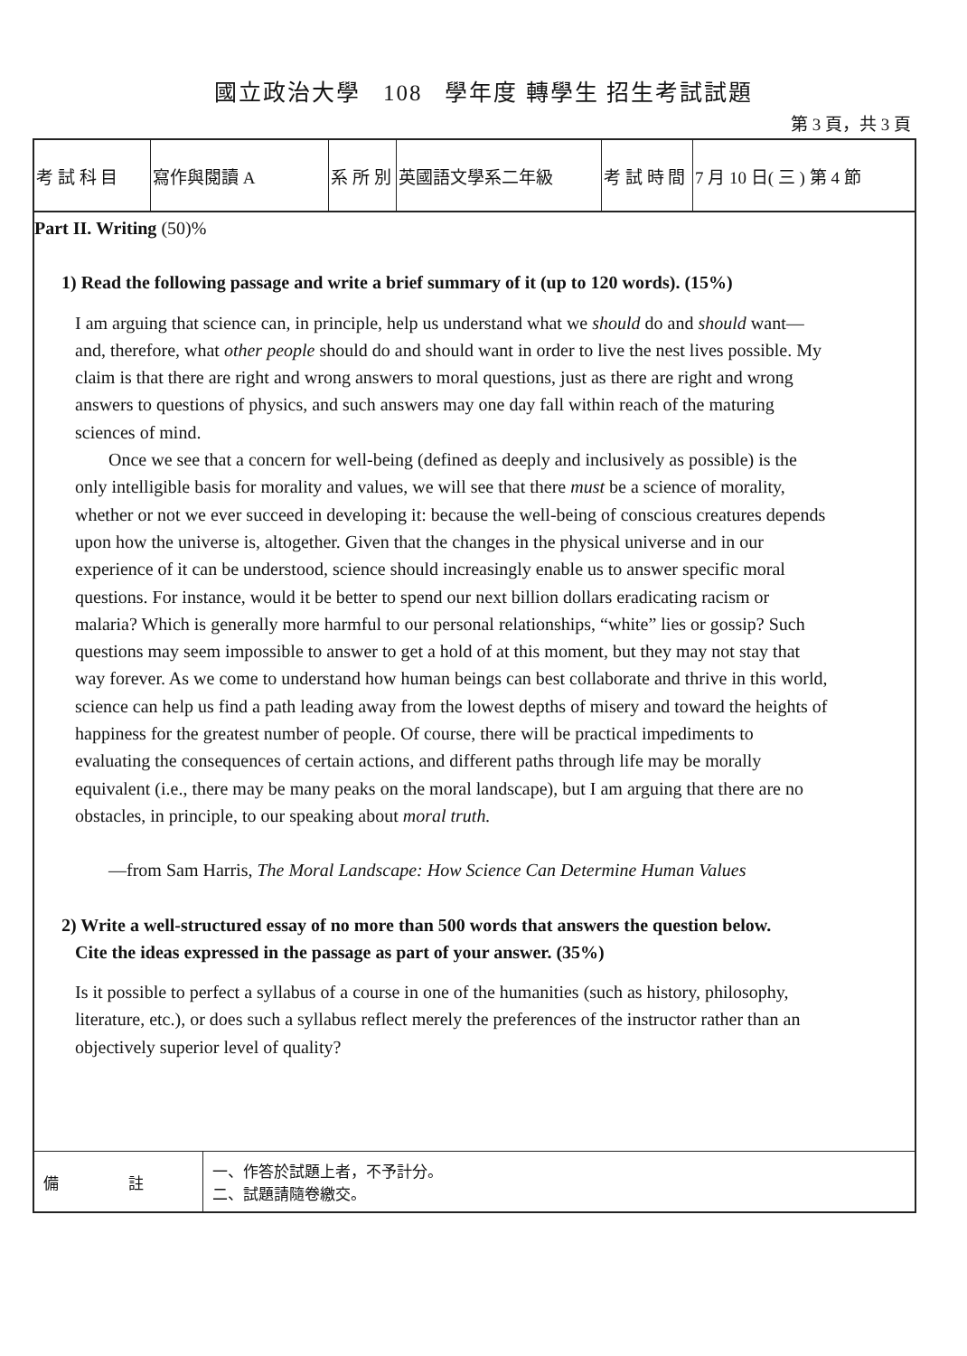國立政治大學 108 學年度 轉學生 招生考試試題
第 3 頁，共 3 頁
| 考 試 科 目 | 寫作與閱讀 A | 系 所 別 | 英國語文學系二年級 | 考 試 時 間 | 7 月 10 日( 三 ) 第 4 節 |
Part II. Writing (50)%
1) Read the following passage and write a brief summary of it (up to 120 words). (15%)
I am arguing that science can, in principle, help us understand what we should do and should want—and, therefore, what other people should do and should want in order to live the nest lives possible. My claim is that there are right and wrong answers to moral questions, just as there are right and wrong answers to questions of physics, and such answers may one day fall within reach of the maturing sciences of mind.
Once we see that a concern for well-being (defined as deeply and inclusively as possible) is the only intelligible basis for morality and values, we will see that there must be a science of morality, whether or not we ever succeed in developing it: because the well-being of conscious creatures depends upon how the universe is, altogether. Given that the changes in the physical universe and in our experience of it can be understood, science should increasingly enable us to answer specific moral questions. For instance, would it be better to spend our next billion dollars eradicating racism or malaria? Which is generally more harmful to our personal relationships, “white” lies or gossip? Such questions may seem impossible to answer to get a hold of at this moment, but they may not stay that way forever. As we come to understand how human beings can best collaborate and thrive in this world, science can help us find a path leading away from the lowest depths of misery and toward the heights of happiness for the greatest number of people. Of course, there will be practical impediments to evaluating the consequences of certain actions, and different paths through life may be morally equivalent (i.e., there may be many peaks on the moral landscape), but I am arguing that there are no obstacles, in principle, to our speaking about moral truth.
—from Sam Harris, The Moral Landscape: How Science Can Determine Human Values
2) Write a well-structured essay of no more than 500 words that answers the question below.
Cite the ideas expressed in the passage as part of your answer. (35%)
Is it possible to perfect a syllabus of a course in one of the humanities (such as history, philosophy, literature, etc.), or does such a syllabus reflect merely the preferences of the instructor rather than an objectively superior level of quality?
| 備 註 | 一、作答於試題上者，不予計分。 二、試題請隨卷繳交。 |